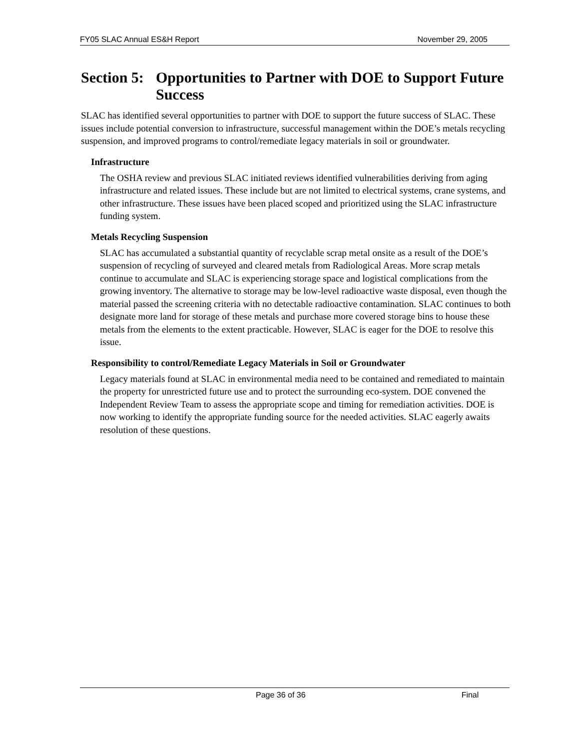FY05 SLAC Annual ES&H Report November 29, 2005
Section 5: Opportunities to Partner with DOE to Support Future Success
SLAC has identified several opportunities to partner with DOE to support the future success of SLAC. These issues include potential conversion to infrastructure, successful management within the DOE’s metals recycling suspension, and improved programs to control/remediate legacy materials in soil or groundwater.
Infrastructure
The OSHA review and previous SLAC initiated reviews identified vulnerabilities deriving from aging infrastructure and related issues. These include but are not limited to electrical systems, crane systems, and other infrastructure. These issues have been placed scoped and prioritized using the SLAC infrastructure funding system.
Metals Recycling Suspension
SLAC has accumulated a substantial quantity of recyclable scrap metal onsite as a result of the DOE’s suspension of recycling of surveyed and cleared metals from Radiological Areas. More scrap metals continue to accumulate and SLAC is experiencing storage space and logistical complications from the growing inventory. The alternative to storage may be low-level radioactive waste disposal, even though the material passed the screening criteria with no detectable radioactive contamination. SLAC continues to both designate more land for storage of these metals and purchase more covered storage bins to house these metals from the elements to the extent practicable. However, SLAC is eager for the DOE to resolve this issue.
Responsibility to control/Remediate Legacy Materials in Soil or Groundwater
Legacy materials found at SLAC in environmental media need to be contained and remediated to maintain the property for unrestricted future use and to protect the surrounding eco-system. DOE convened the Independent Review Team to assess the appropriate scope and timing for remediation activities. DOE is now working to identify the appropriate funding source for the needed activities. SLAC eagerly awaits resolution of these questions.
Page 36 of 36 Final